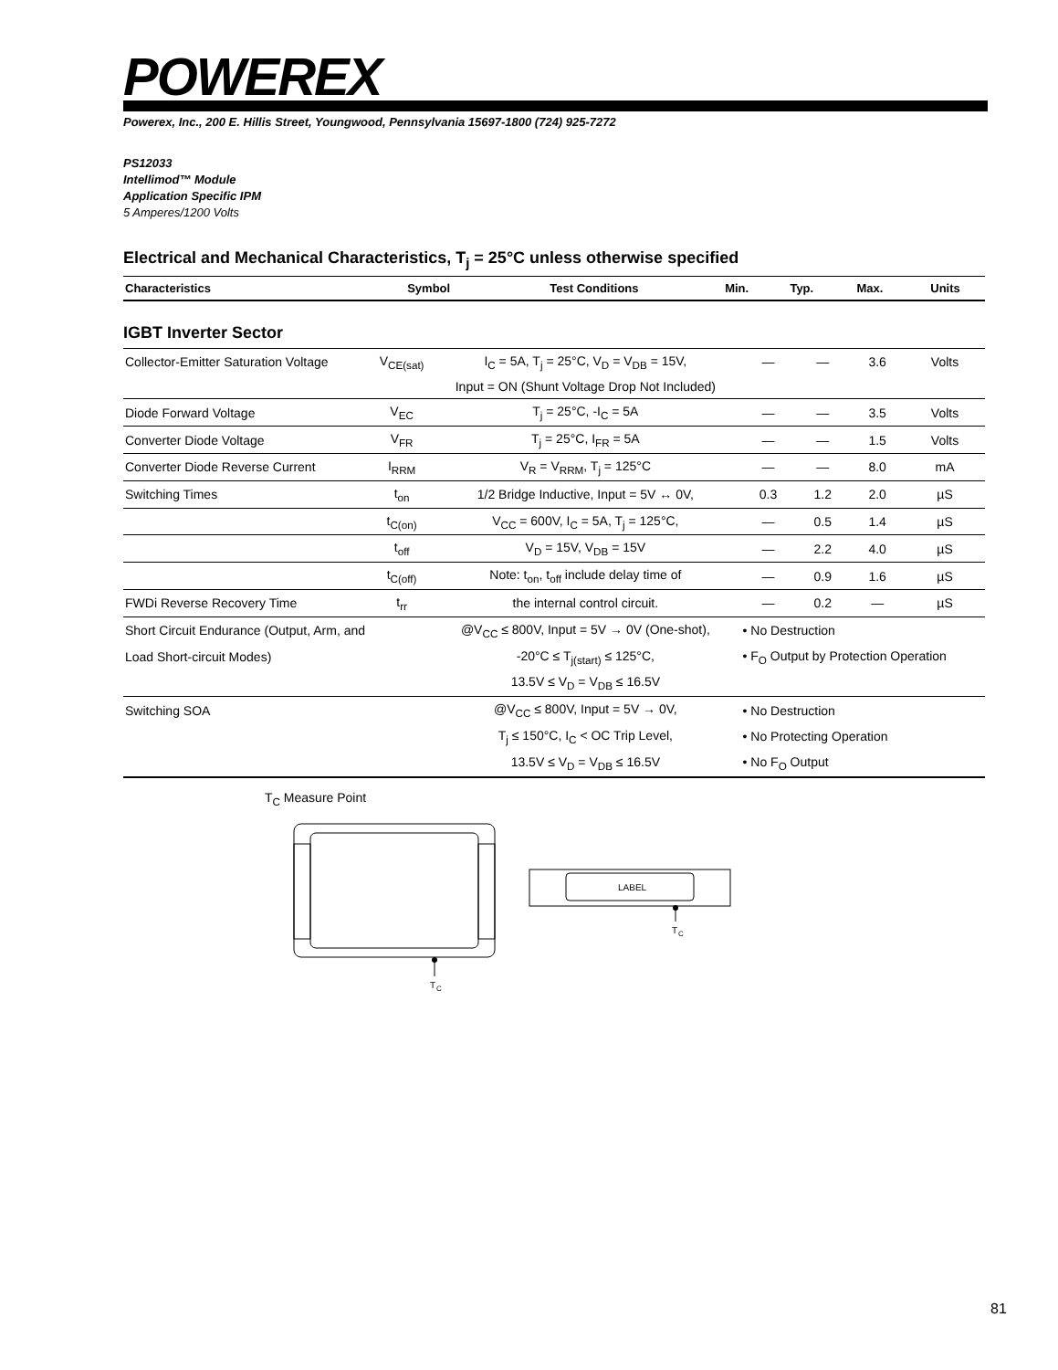POWEREX
Powerex, Inc., 200 E. Hillis Street, Youngwood, Pennsylvania 15697-1800 (724) 925-7272
PS12033
Intellimod™ Module
Application Specific IPM
5 Amperes/1200 Volts
Electrical and Mechanical Characteristics, T<sub>j</sub> = 25°C unless otherwise specified
| Characteristics | Symbol | Test Conditions | Min. | Typ. | Max. | Units |
| --- | --- | --- | --- | --- | --- | --- |
IGBT Inverter Sector
| Collector-Emitter Saturation Voltage | V<sub>CE(sat)</sub> | I<sub>C</sub> = 5A, T<sub>j</sub> = 25°C, V<sub>D</sub> = V<sub>DB</sub> = 15V, | — | — | 3.6 | Volts |
| | | Input = ON (Shunt Voltage Drop Not Included) | | | | |
| Diode Forward Voltage | V<sub>EC</sub> | T<sub>j</sub> = 25°C, -I<sub>C</sub> = 5A | — | — | 3.5 | Volts |
| Converter Diode Voltage | V<sub>FR</sub> | T<sub>j</sub> = 25°C, I<sub>FR</sub> = 5A | — | — | 1.5 | Volts |
| Converter Diode Reverse Current | I<sub>RRM</sub> | V<sub>R</sub> = V<sub>RRM</sub>, T<sub>j</sub> = 125°C | — | — | 8.0 | mA |
| Switching Times | t<sub>on</sub> | 1/2 Bridge Inductive, Input = 5V ↔ 0V, | 0.3 | 1.2 | 2.0 | µS |
| | t<sub>C(on)</sub> | V<sub>CC</sub> = 600V, I<sub>C</sub> = 5A, T<sub>j</sub> = 125°C, | — | 0.5 | 1.4 | µS |
| | t<sub>off</sub> | V<sub>D</sub> = 15V, V<sub>DB</sub> = 15V | — | 2.2 | 4.0 | µS |
| | t<sub>C(off)</sub> | Note: t<sub>on</sub>, t<sub>off</sub> include delay time of | — | 0.9 | 1.6 | µS |
| FWDi Reverse Recovery Time | t<sub>rr</sub> | the internal control circuit. | — | 0.2 | — | µS |
| Short Circuit Endurance (Output, Arm, and | | @V<sub>CC</sub> ≤ 800V, Input = 5V → 0V (One-shot), | • No Destruction | | | |
| Load Short-circuit Modes) | | -20°C ≤ T<sub>j(start)</sub> ≤ 125°C, | • F<sub>O</sub> Output by Protection Operation | | | |
| | | 13.5V ≤ V<sub>D</sub> = V<sub>DB</sub> ≤ 16.5V | | | | |
| Switching SOA | | @V<sub>CC</sub> ≤ 800V, Input = 5V → 0V, | • No Destruction | | | |
| | | T<sub>j</sub> ≤ 150°C, I<sub>C</sub> < OC Trip Level, | • No Protecting Operation | | | |
| | | 13.5V ≤ V<sub>D</sub> = V<sub>DB</sub> ≤ 16.5V | • No F<sub>O</sub> Output | | | |
T<sub>C</sub> Measure Point
T
C
LABEL
T
C
81